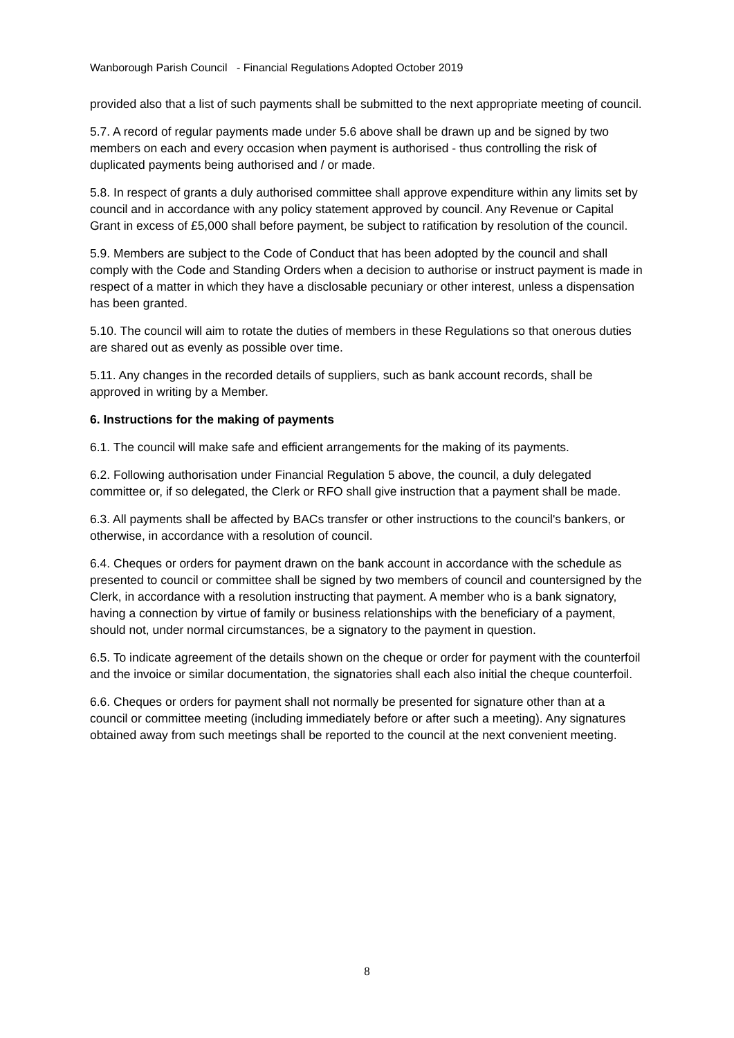Wanborough Parish Council - Financial Regulations Adopted October 2019
provided also that a list of such payments shall be submitted to the next appropriate meeting of council.
5.7. A record of regular payments made under 5.6 above shall be drawn up and be signed by two members on each and every occasion when payment is authorised - thus controlling the risk of duplicated payments being authorised and / or made.
5.8. In respect of grants a duly authorised committee shall approve expenditure within any limits set by council and in accordance with any policy statement approved by council. Any Revenue or Capital Grant in excess of £5,000 shall before payment, be subject to ratification by resolution of the council.
5.9. Members are subject to the Code of Conduct that has been adopted by the council and shall comply with the Code and Standing Orders when a decision to authorise or instruct payment is made in respect of a matter in which they have a disclosable pecuniary or other interest, unless a dispensation has been granted.
5.10. The council will aim to rotate the duties of members in these Regulations so that onerous duties are shared out as evenly as possible over time.
5.11. Any changes in the recorded details of suppliers, such as bank account records, shall be approved in writing by a Member.
6. Instructions for the making of payments
6.1. The council will make safe and efficient arrangements for the making of its payments.
6.2. Following authorisation under Financial Regulation 5 above, the council, a duly delegated committee or, if so delegated, the Clerk or RFO shall give instruction that a payment shall be made.
6.3. All payments shall be affected by BACs transfer or other instructions to the council's bankers, or otherwise, in accordance with a resolution of council.
6.4. Cheques or orders for payment drawn on the bank account in accordance with the schedule as presented to council or committee shall be signed by two members of council and countersigned by the Clerk, in accordance with a resolution instructing that payment. A member who is a bank signatory, having a connection by virtue of family or business relationships with the beneficiary of a payment, should not, under normal circumstances, be a signatory to the payment in question.
6.5. To indicate agreement of the details shown on the cheque or order for payment with the counterfoil and the invoice or similar documentation, the signatories shall each also initial the cheque counterfoil.
6.6. Cheques or orders for payment shall not normally be presented for signature other than at a council or committee meeting (including immediately before or after such a meeting). Any signatures obtained away from such meetings shall be reported to the council at the next convenient meeting.
8